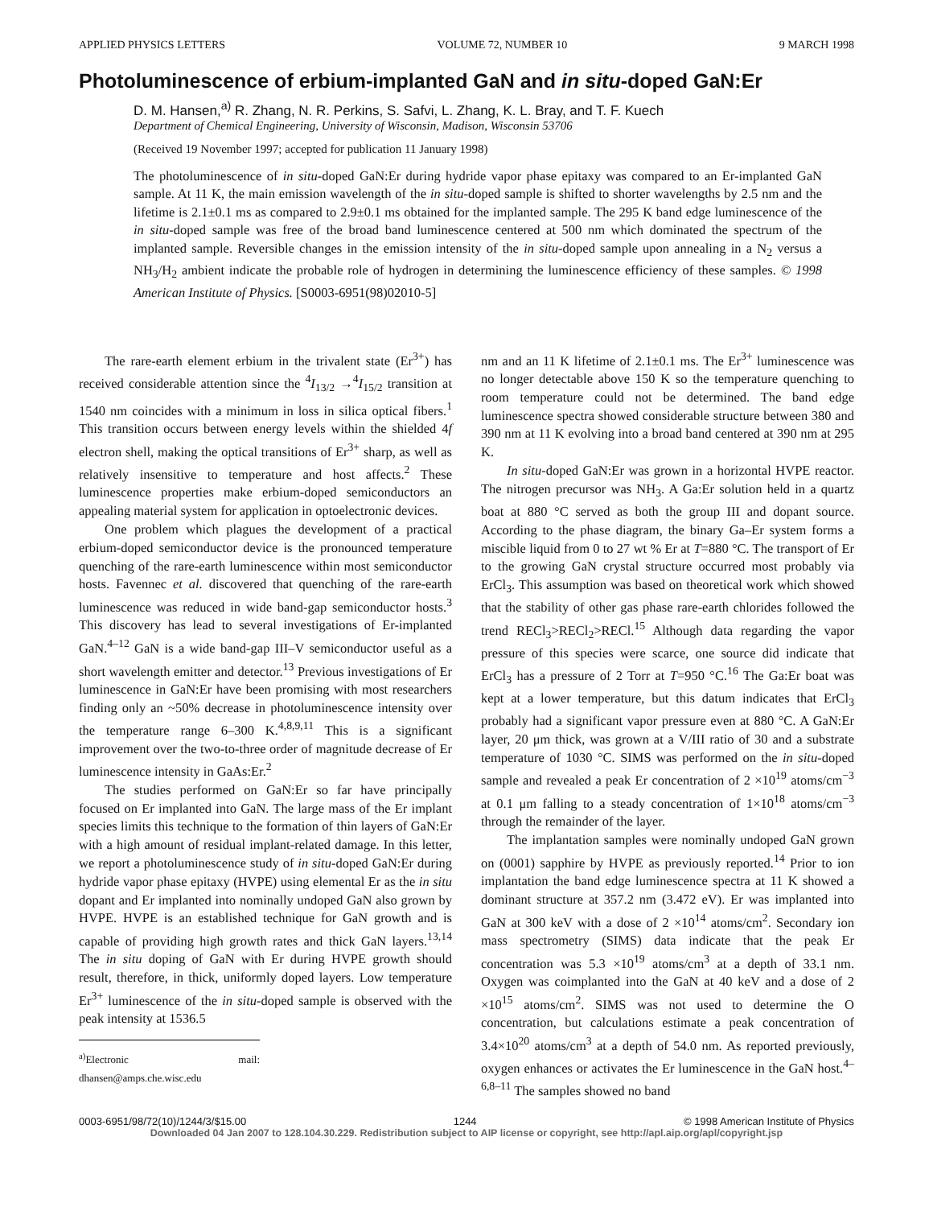APPLIED PHYSICS LETTERS VOLUME 72, NUMBER 10 9 MARCH 1998
Photoluminescence of erbium-implanted GaN and in situ-doped GaN:Er
D. M. Hansen,<sup>a)</sup> R. Zhang, N. R. Perkins, S. Safvi, L. Zhang, K. L. Bray, and T. F. Kuech
Department of Chemical Engineering, University of Wisconsin, Madison, Wisconsin 53706
(Received 19 November 1997; accepted for publication 11 January 1998)
The photoluminescence of in situ-doped GaN:Er during hydride vapor phase epitaxy was compared to an Er-implanted GaN sample. At 11 K, the main emission wavelength of the in situ-doped sample is shifted to shorter wavelengths by 2.5 nm and the lifetime is 2.1±0.1 ms as compared to 2.9±0.1 ms obtained for the implanted sample. The 295 K band edge luminescence of the in situ-doped sample was free of the broad band luminescence centered at 500 nm which dominated the spectrum of the implanted sample. Reversible changes in the emission intensity of the in situ-doped sample upon annealing in a N<sub>2</sub> versus a NH<sub>3</sub>/H<sub>2</sub> ambient indicate the probable role of hydrogen in determining the luminescence efficiency of these samples. © 1998 American Institute of Physics. [S0003-6951(98)02010-5]
The rare-earth element erbium in the trivalent state (Er<sup>3+</sup>) has received considerable attention since the <sup>4</sup>I<sub>13/2</sub> →<sup>4</sup>I<sub>15/2</sub> transition at 1540 nm coincides with a minimum in loss in silica optical fibers.<sup>1</sup> This transition occurs between energy levels within the shielded 4f electron shell, making the optical transitions of Er<sup>3+</sup> sharp, as well as relatively insensitive to temperature and host affects.<sup>2</sup> These luminescence properties make erbium-doped semiconductors an appealing material system for application in optoelectronic devices.
One problem which plagues the development of a practical erbium-doped semiconductor device is the pronounced temperature quenching of the rare-earth luminescence within most semiconductor hosts. Favennec et al. discovered that quenching of the rare-earth luminescence was reduced in wide band-gap semiconductor hosts.<sup>3</sup> This discovery has lead to several investigations of Er-implanted GaN.<sup>4–12</sup> GaN is a wide band-gap III–V semiconductor useful as a short wavelength emitter and detector.<sup>13</sup> Previous investigations of Er luminescence in GaN:Er have been promising with most researchers finding only an ~50% decrease in photoluminescence intensity over the temperature range 6–300 K.<sup>4,8,9,11</sup> This is a significant improvement over the two-to-three order of magnitude decrease of Er luminescence intensity in GaAs:Er.<sup>2</sup>
The studies performed on GaN:Er so far have principally focused on Er implanted into GaN. The large mass of the Er implant species limits this technique to the formation of thin layers of GaN:Er with a high amount of residual implant-related damage. In this letter, we report a photoluminescence study of in situ-doped GaN:Er during hydride vapor phase epitaxy (HVPE) using elemental Er as the in situ dopant and Er implanted into nominally undoped GaN also grown by HVPE. HVPE is an established technique for GaN growth and is capable of providing high growth rates and thick GaN layers.<sup>13,14</sup> The in situ doping of GaN with Er during HVPE growth should result, therefore, in thick, uniformly doped layers. Low temperature Er<sup>3+</sup> luminescence of the in situ-doped sample is observed with the peak intensity at 1536.5
<sup>a)</sup> Electronic mail: dhansen@amps.che.wisc.edu
nm and an 11 K lifetime of 2.1±0.1 ms. The Er<sup>3+</sup> luminescence was no longer detectable above 150 K so the temperature quenching to room temperature could not be determined. The band edge luminescence spectra showed considerable structure between 380 and 390 nm at 11 K evolving into a broad band centered at 390 nm at 295 K.
In situ-doped GaN:Er was grown in a horizontal HVPE reactor. The nitrogen precursor was NH<sub>3</sub>. A Ga:Er solution held in a quartz boat at 880 °C served as both the group III and dopant source. According to the phase diagram, the binary Ga–Er system forms a miscible liquid from 0 to 27 wt % Er at T=880 °C. The transport of Er to the growing GaN crystal structure occurred most probably via ErCl<sub>3</sub>. This assumption was based on theoretical work which showed that the stability of other gas phase rare-earth chlorides followed the trend RECl<sub>3</sub>>RECl<sub>2</sub>>RECl.<sup>15</sup> Although data regarding the vapor pressure of this species were scarce, one source did indicate that ErCl<sub>3</sub> has a pressure of 2 Torr at T=950 °C.<sup>16</sup> The Ga:Er boat was kept at a lower temperature, but this datum indicates that ErCl<sub>3</sub> probably had a significant vapor pressure even at 880 °C. A GaN:Er layer, 20 μm thick, was grown at a V/III ratio of 30 and a substrate temperature of 1030 °C. SIMS was performed on the in situ-doped sample and revealed a peak Er concentration of 2 ×10<sup>19</sup> atoms/cm<sup>−3</sup> at 0.1 μm falling to a steady concentration of 1×10<sup>18</sup> atoms/cm<sup>−3</sup> through the remainder of the layer.
The implantation samples were nominally undoped GaN grown on (0001) sapphire by HVPE as previously reported.<sup>14</sup> Prior to ion implantation the band edge luminescence spectra at 11 K showed a dominant structure at 357.2 nm (3.472 eV). Er was implanted into GaN at 300 keV with a dose of 2 ×10<sup>14</sup> atoms/cm<sup>2</sup>. Secondary ion mass spectrometry (SIMS) data indicate that the peak Er concentration was 5.3 ×10<sup>19</sup> atoms/cm<sup>3</sup> at a depth of 33.1 nm. Oxygen was coimplanted into the GaN at 40 keV and a dose of 2 ×10<sup>15</sup> atoms/cm<sup>2</sup>. SIMS was not used to determine the O concentration, but calculations estimate a peak concentration of 3.4×10<sup>20</sup> atoms/cm<sup>3</sup> at a depth of 54.0 nm. As reported previously, oxygen enhances or activates the Er luminescence in the GaN host.<sup>4–6,8–11</sup> The samples showed no band
0003-6951/98/72(10)/1244/3/$15.00 1244 © 1998 American Institute of Physics
Downloaded 04 Jan 2007 to 128.104.30.229. Redistribution subject to AIP license or copyright, see http://apl.aip.org/apl/copyright.jsp